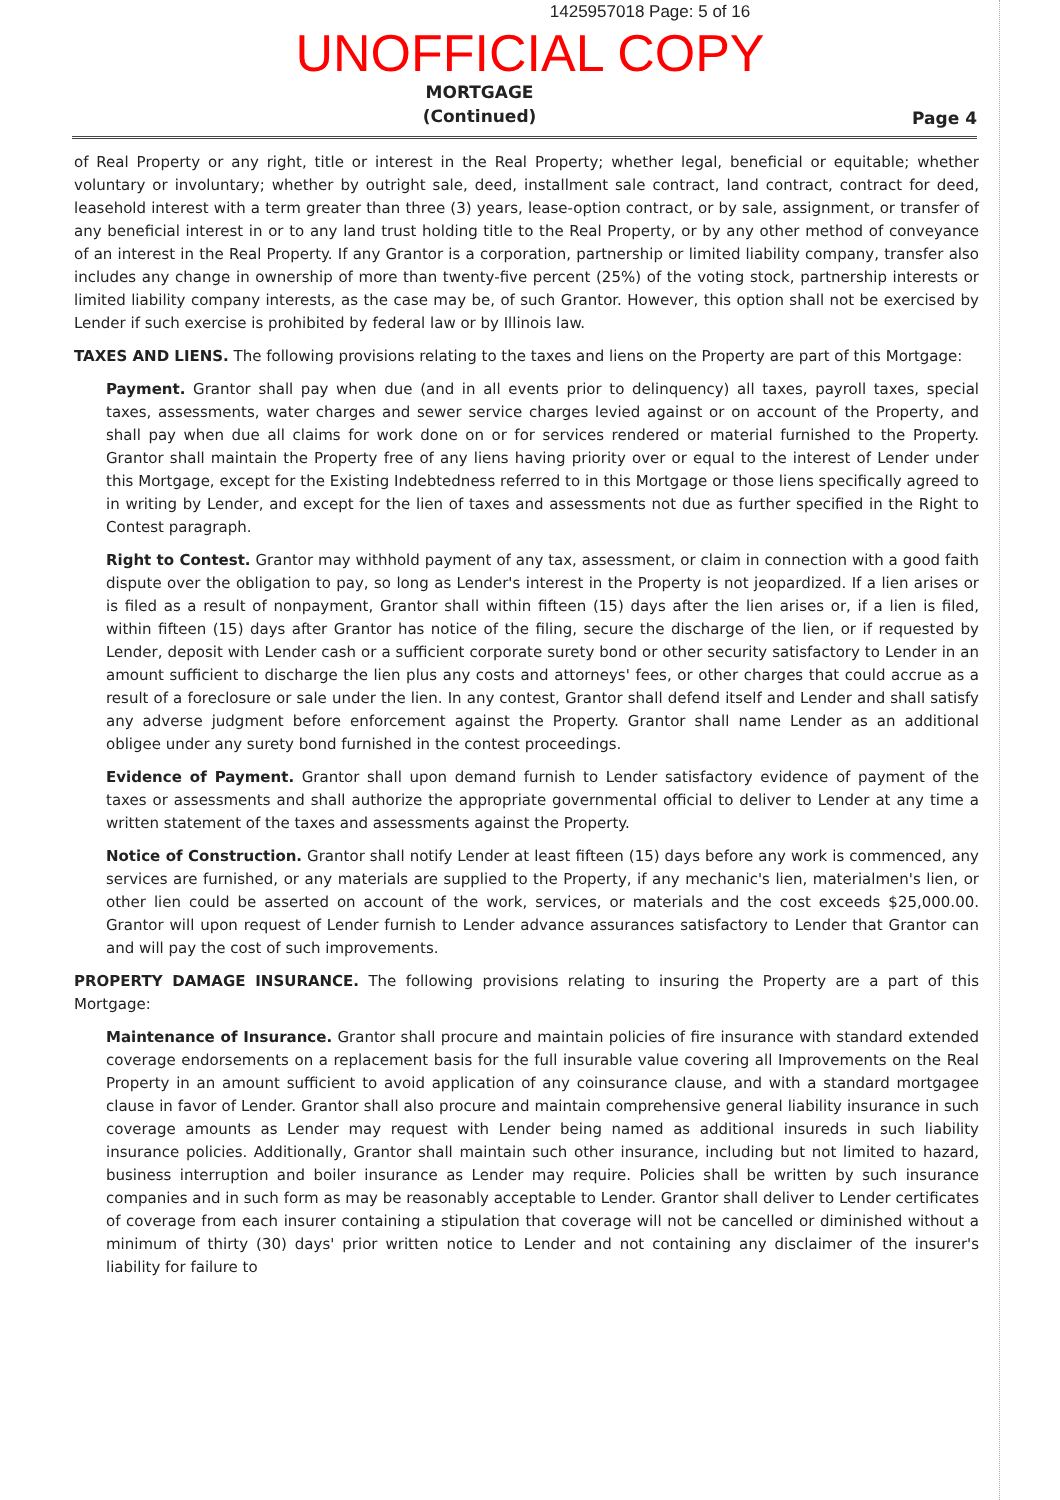1425957018 Page: 5 of 16
UNOFFICIAL COPY
MORTGAGE
(Continued)
Page 4
of Real Property or any right, title or interest in the Real Property; whether legal, beneficial or equitable; whether voluntary or involuntary; whether by outright sale, deed, installment sale contract, land contract, contract for deed, leasehold interest with a term greater than three (3) years, lease-option contract, or by sale, assignment, or transfer of any beneficial interest in or to any land trust holding title to the Real Property, or by any other method of conveyance of an interest in the Real Property. If any Grantor is a corporation, partnership or limited liability company, transfer also includes any change in ownership of more than twenty-five percent (25%) of the voting stock, partnership interests or limited liability company interests, as the case may be, of such Grantor. However, this option shall not be exercised by Lender if such exercise is prohibited by federal law or by Illinois law.
TAXES AND LIENS. The following provisions relating to the taxes and liens on the Property are part of this Mortgage:
Payment. Grantor shall pay when due (and in all events prior to delinquency) all taxes, payroll taxes, special taxes, assessments, water charges and sewer service charges levied against or on account of the Property, and shall pay when due all claims for work done on or for services rendered or material furnished to the Property. Grantor shall maintain the Property free of any liens having priority over or equal to the interest of Lender under this Mortgage, except for the Existing Indebtedness referred to in this Mortgage or those liens specifically agreed to in writing by Lender, and except for the lien of taxes and assessments not due as further specified in the Right to Contest paragraph.
Right to Contest. Grantor may withhold payment of any tax, assessment, or claim in connection with a good faith dispute over the obligation to pay, so long as Lender's interest in the Property is not jeopardized. If a lien arises or is filed as a result of nonpayment, Grantor shall within fifteen (15) days after the lien arises or, if a lien is filed, within fifteen (15) days after Grantor has notice of the filing, secure the discharge of the lien, or if requested by Lender, deposit with Lender cash or a sufficient corporate surety bond or other security satisfactory to Lender in an amount sufficient to discharge the lien plus any costs and attorneys' fees, or other charges that could accrue as a result of a foreclosure or sale under the lien. In any contest, Grantor shall defend itself and Lender and shall satisfy any adverse judgment before enforcement against the Property. Grantor shall name Lender as an additional obligee under any surety bond furnished in the contest proceedings.
Evidence of Payment. Grantor shall upon demand furnish to Lender satisfactory evidence of payment of the taxes or assessments and shall authorize the appropriate governmental official to deliver to Lender at any time a written statement of the taxes and assessments against the Property.
Notice of Construction. Grantor shall notify Lender at least fifteen (15) days before any work is commenced, any services are furnished, or any materials are supplied to the Property, if any mechanic's lien, materialmen's lien, or other lien could be asserted on account of the work, services, or materials and the cost exceeds $25,000.00. Grantor will upon request of Lender furnish to Lender advance assurances satisfactory to Lender that Grantor can and will pay the cost of such improvements.
PROPERTY DAMAGE INSURANCE. The following provisions relating to insuring the Property are a part of this Mortgage:
Maintenance of Insurance. Grantor shall procure and maintain policies of fire insurance with standard extended coverage endorsements on a replacement basis for the full insurable value covering all Improvements on the Real Property in an amount sufficient to avoid application of any coinsurance clause, and with a standard mortgagee clause in favor of Lender. Grantor shall also procure and maintain comprehensive general liability insurance in such coverage amounts as Lender may request with Lender being named as additional insureds in such liability insurance policies. Additionally, Grantor shall maintain such other insurance, including but not limited to hazard, business interruption and boiler insurance as Lender may require. Policies shall be written by such insurance companies and in such form as may be reasonably acceptable to Lender. Grantor shall deliver to Lender certificates of coverage from each insurer containing a stipulation that coverage will not be cancelled or diminished without a minimum of thirty (30) days' prior written notice to Lender and not containing any disclaimer of the insurer's liability for failure to